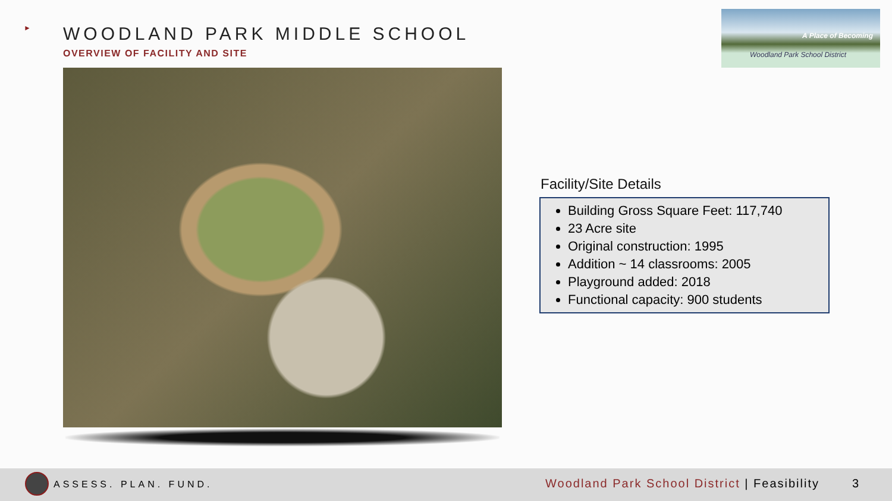► WOODLAND PARK MIDDLE SCHOOL
OVERVIEW OF FACILITY AND SITE
A Place of Becoming
Woodland Park School District
Facility/Site Details
Building Gross Square Feet: 117,740
23 Acre site
Original construction: 1995
Addition ~ 14 classrooms: 2005
Playground added: 2018
Functional capacity: 900 students
ASSESS. PLAN. FUND. Woodland Park School District | Feasibility 3